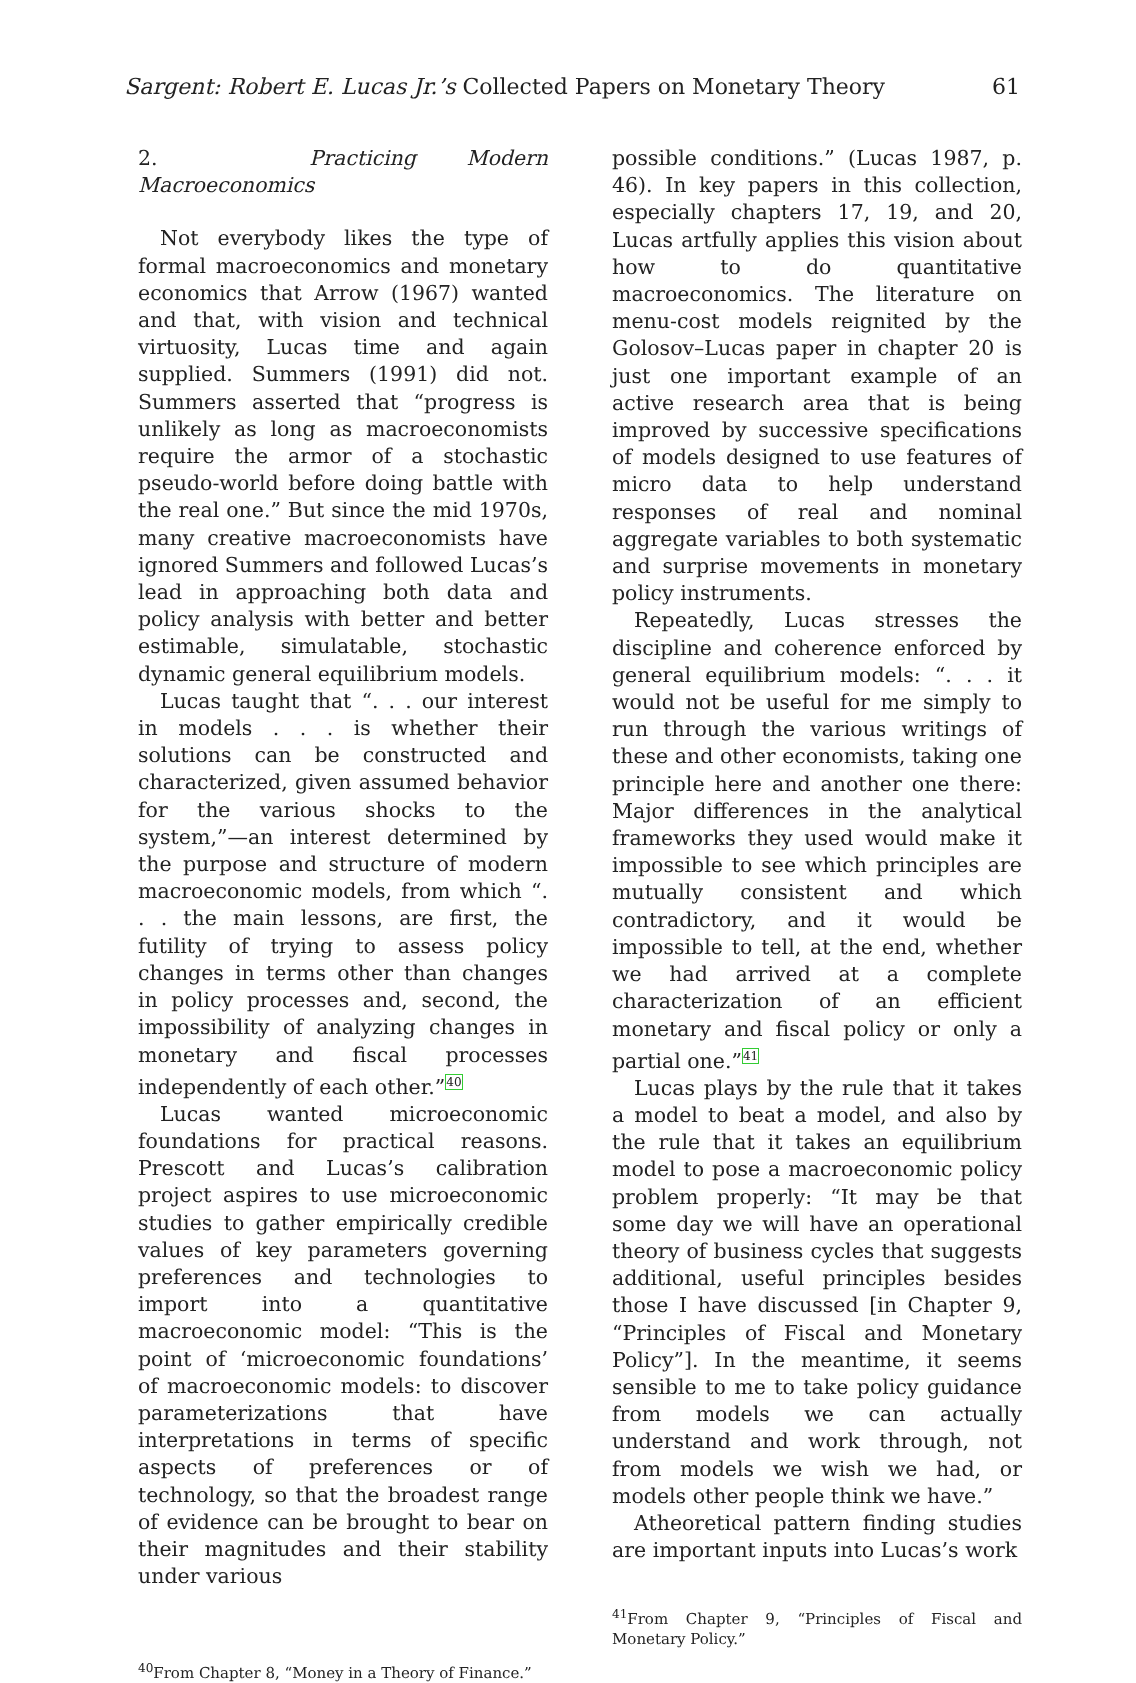Sargent: Robert E. Lucas Jr.’s Collected Papers on Monetary Theory 61
2. Practicing Modern Macroeconomics
Not everybody likes the type of formal macroeconomics and monetary economics that Arrow (1967) wanted and that, with vision and technical virtuosity, Lucas time and again supplied. Summers (1991) did not. Summers asserted that “progress is unlikely as long as macroeconomists require the armor of a stochastic pseudo-world before doing battle with the real one.” But since the mid 1970s, many creative macroeconomists have ignored Summers and followed Lucas’s lead in approaching both data and policy analysis with better and better estimable, simulatable, stochastic dynamic general equilibrium models.
Lucas taught that “. . . our interest in models . . . is whether their solutions can be constructed and characterized, given assumed behavior for the various shocks to the system,”—an interest determined by the purpose and structure of modern macroeconomic models, from which “. . . the main lessons, are first, the futility of trying to assess policy changes in terms other than changes in policy processes and, second, the impossibility of analyzing changes in monetary and fiscal processes independently of each other.”<sup>40</sup>
Lucas wanted microeconomic foundations for practical reasons. Prescott and Lucas’s calibration project aspires to use microeconomic studies to gather empirically credible values of key parameters governing preferences and technologies to import into a quantitative macroeconomic model: “This is the point of ‘microeconomic foundations’ of macroeconomic models: to discover parameterizations that have interpretations in terms of specific aspects of preferences or of technology, so that the broadest range of evidence can be brought to bear on their magnitudes and their stability under various
<sup>40</sup> From Chapter 8, “Money in a Theory of Finance.”
possible conditions.” (Lucas 1987, p. 46). In key papers in this collection, especially chapters 17, 19, and 20, Lucas artfully applies this vision about how to do quantitative macroeconomics. The literature on menu-cost models reignited by the Golosov–Lucas paper in chapter 20 is just one important example of an active research area that is being improved by successive specifications of models designed to use features of micro data to help understand responses of real and nominal aggregate variables to both systematic and surprise movements in monetary policy instruments.
Repeatedly, Lucas stresses the discipline and coherence enforced by general equilibrium models: “. . . it would not be useful for me simply to run through the various writings of these and other economists, taking one principle here and another one there: Major differences in the analytical frameworks they used would make it impossible to see which principles are mutually consistent and which contradictory, and it would be impossible to tell, at the end, whether we had arrived at a complete characterization of an efficient monetary and fiscal policy or only a partial one.”<sup>41</sup>
Lucas plays by the rule that it takes a model to beat a model, and also by the rule that it takes an equilibrium model to pose a macroeconomic policy problem properly: “It may be that some day we will have an operational theory of business cycles that suggests additional, useful principles besides those I have discussed [in Chapter 9, “Principles of Fiscal and Monetary Policy”]. In the meantime, it seems sensible to me to take policy guidance from models we can actually understand and work through, not from models we wish we had, or models other people think we have.”
Atheoretical pattern finding studies are important inputs into Lucas’s work
<sup>41</sup> From Chapter 9, “Principles of Fiscal and Monetary Policy.”